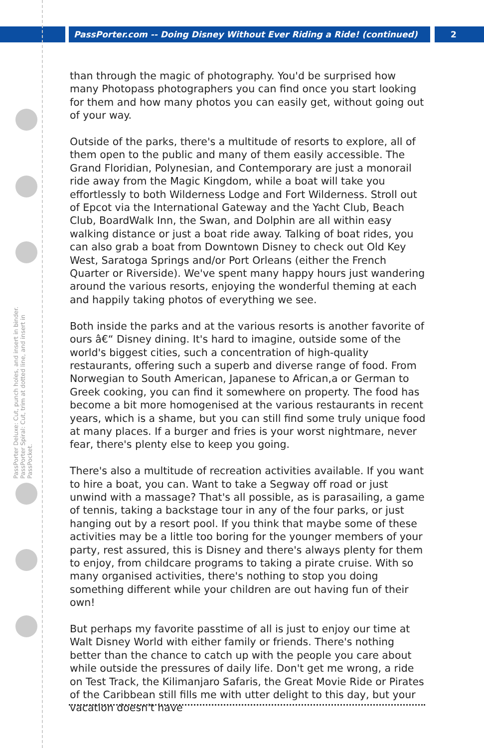PassPorter.com -- Doing Disney Without Ever Riding a Ride! (continued) 2
PassPorter Deluxe: Cut, punch holes, and insert in binder. PassPorter Spiral: Cut, trim at dotted line, and insert in PassPocket.
than through the magic of photography. You'd be surprised how many Photopass photographers you can find once you start looking for them and how many photos you can easily get, without going out of your way.
Outside of the parks, there's a multitude of resorts to explore, all of them open to the public and many of them easily accessible. The Grand Floridian, Polynesian, and Contemporary are just a monorail ride away from the Magic Kingdom, while a boat will take you effortlessly to both Wilderness Lodge and Fort Wilderness. Stroll out of Epcot via the International Gateway and the Yacht Club, Beach Club, BoardWalk Inn, the Swan, and Dolphin are all within easy walking distance or just a boat ride away. Talking of boat rides, you can also grab a boat from Downtown Disney to check out Old Key West, Saratoga Springs and/or Port Orleans (either the French Quarter or Riverside). We've spent many happy hours just wandering around the various resorts, enjoying the wonderful theming at each and happily taking photos of everything we see.
Both inside the parks and at the various resorts is another favorite of ours â€“ Disney dining. It's hard to imagine, outside some of the world's biggest cities, such a concentration of high-quality restaurants, offering such a superb and diverse range of food. From Norwegian to South American, Japanese to African,a or German to Greek cooking, you can find it somewhere on property. The food has become a bit more homogenised at the various restaurants in recent years, which is a shame, but you can still find some truly unique food at many places. If a burger and fries is your worst nightmare, never fear, there's plenty else to keep you going.
There's also a multitude of recreation activities available. If you want to hire a boat, you can. Want to take a Segway off road or just unwind with a massage? That's all possible, as is parasailing, a game of tennis, taking a backstage tour in any of the four parks, or just hanging out by a resort pool. If you think that maybe some of these activities may be a little too boring for the younger members of your party, rest assured, this is Disney and there's always plenty for them to enjoy, from childcare programs to taking a pirate cruise. With so many organised activities, there's nothing to stop you doing something different while your children are out having fun of their own!
But perhaps my favorite passtime of all is just to enjoy our time at Walt Disney World with either family or friends. There's nothing better than the chance to catch up with the people you care about while outside the pressures of daily life. Don't get me wrong, a ride on Test Track, the Kilimanjaro Safaris, the Great Movie Ride or Pirates of the Caribbean still fills me with utter delight to this day, but your vacation doesn't have